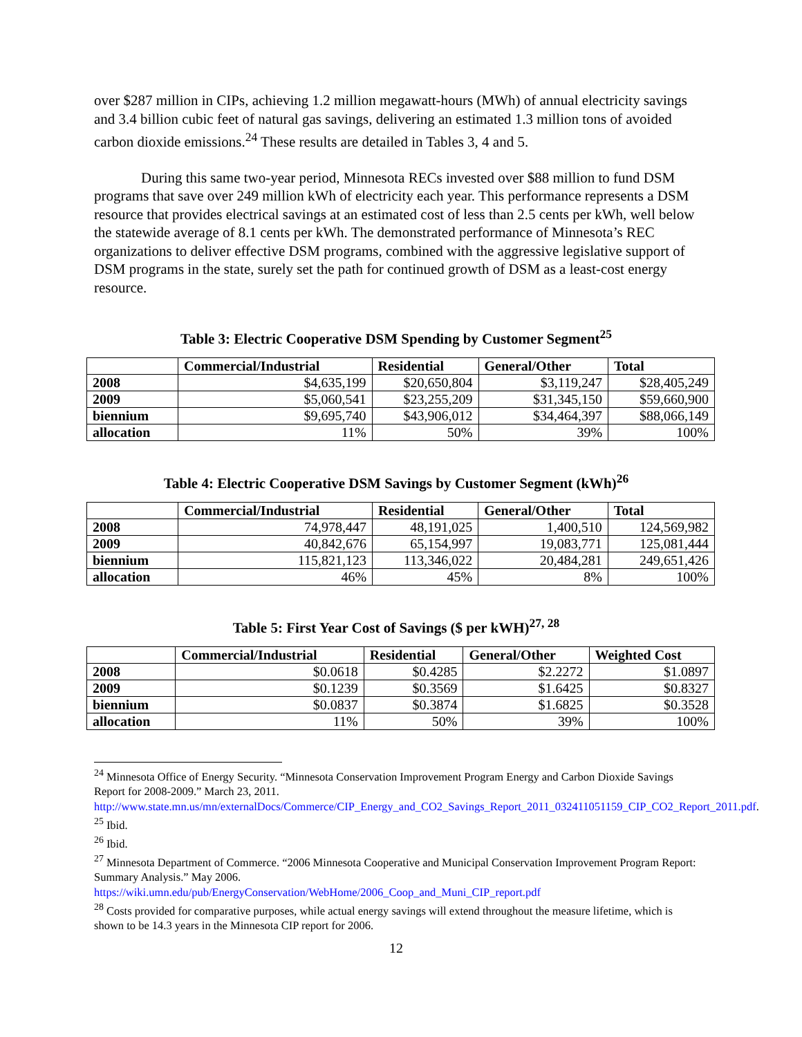over $287 million in CIPs, achieving 1.2 million megawatt-hours (MWh) of annual electricity savings and 3.4 billion cubic feet of natural gas savings, delivering an estimated 1.3 million tons of avoided carbon dioxide emissions.<sup>24</sup> These results are detailed in Tables 3, 4 and 5.
During this same two-year period, Minnesota RECs invested over $88 million to fund DSM programs that save over 249 million kWh of electricity each year. This performance represents a DSM resource that provides electrical savings at an estimated cost of less than 2.5 cents per kWh, well below the statewide average of 8.1 cents per kWh. The demonstrated performance of Minnesota’s REC organizations to deliver effective DSM programs, combined with the aggressive legislative support of DSM programs in the state, surely set the path for continued growth of DSM as a least-cost energy resource.
Table 3: Electric Cooperative DSM Spending by Customer Segment<sup>25</sup>
| | Commercial/Industrial | Residential | General/Other | Total |
| --- | --- | --- | --- | --- |
| 2008 | $4,635,199 | $20,650,804 | $3,119,247 | $28,405,249 |
| 2009 | $5,060,541 | $23,255,209 | $31,345,150 | $59,660,900 |
| biennium | $9,695,740 | $43,906,012 | $34,464,397 | $88,066,149 |
| allocation | 11% | 50% | 39% | 100% |
Table 4: Electric Cooperative DSM Savings by Customer Segment (kWh)<sup>26</sup>
| | Commercial/Industrial | Residential | General/Other | Total |
| --- | --- | --- | --- | --- |
| 2008 | 74,978,447 | 48,191,025 | 1,400,510 | 124,569,982 |
| 2009 | 40,842,676 | 65,154,997 | 19,083,771 | 125,081,444 |
| biennium | 115,821,123 | 113,346,022 | 20,484,281 | 249,651,426 |
| allocation | 46% | 45% | 8% | 100% |
Table 5: First Year Cost of Savings ($ per kWH)<sup>27, 28</sup>
| | Commercial/Industrial | Residential | General/Other | Weighted Cost |
| --- | --- | --- | --- | --- |
| 2008 | $0.0618 | $0.4285 | $2.2272 | $1.0897 |
| 2009 | $0.1239 | $0.3569 | $1.6425 | $0.8327 |
| biennium | $0.0837 | $0.3874 | $1.6825 | $0.3528 |
| allocation | 11% | 50% | 39% | 100% |
<sup>24</sup> Minnesota Office of Energy Security. “Minnesota Conservation Improvement Program Energy and Carbon Dioxide Savings Report for 2008-2009.” March 23, 2011.
http://www.state.mn.us/mn/externalDocs/Commerce/CIP_Energy_and_CO2_Savings_Report_2011_032411051159_CIP_CO2_Report_2011.pdf.
<sup>25</sup> Ibid.
<sup>26</sup> Ibid.
<sup>27</sup> Minnesota Department of Commerce. “2006 Minnesota Cooperative and Municipal Conservation Improvement Program Report: Summary Analysis.” May 2006.
https://wiki.umn.edu/pub/EnergyConservation/WebHome/2006_Coop_and_Muni_CIP_report.pdf
<sup>28</sup> Costs provided for comparative purposes, while actual energy savings will extend throughout the measure lifetime, which is shown to be 14.3 years in the Minnesota CIP report for 2006.
12